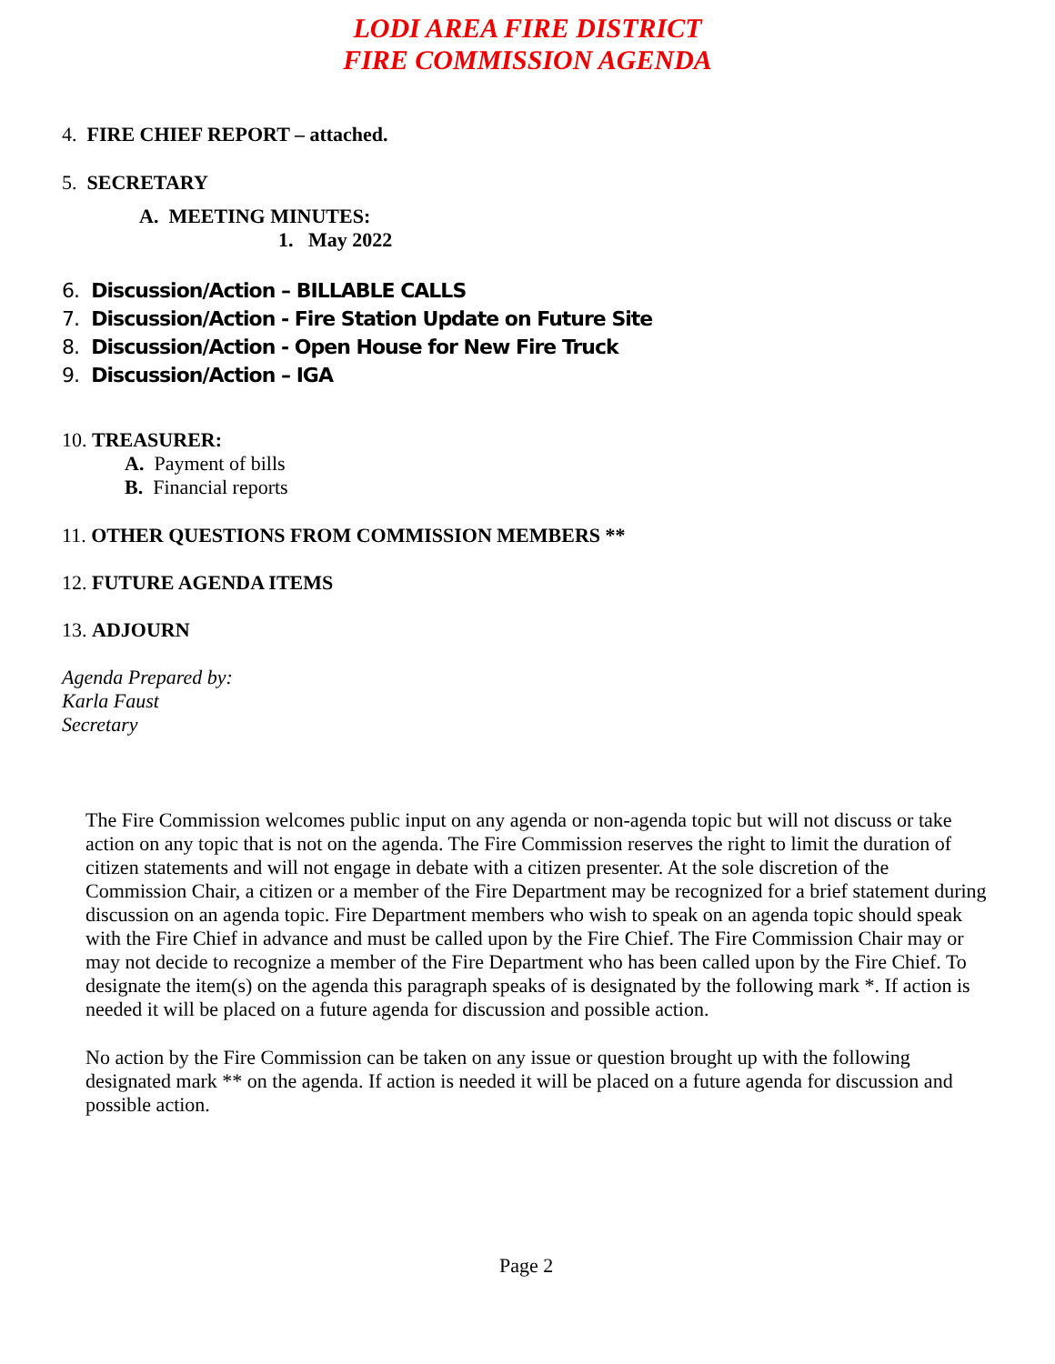LODI AREA FIRE DISTRICT
FIRE COMMISSION AGENDA
4. FIRE CHIEF REPORT – attached.
5. SECRETARY
A. MEETING MINUTES:
1. May 2022
6. Discussion/Action – BILLABLE CALLS
7. Discussion/Action - Fire Station Update on Future Site
8. Discussion/Action - Open House for New Fire Truck
9. Discussion/Action – IGA
10. TREASURER:
A. Payment of bills
B. Financial reports
11. OTHER QUESTIONS FROM COMMISSION MEMBERS **
12. FUTURE AGENDA ITEMS
13. ADJOURN
Agenda Prepared by:
Karla Faust
Secretary
The Fire Commission welcomes public input on any agenda or non-agenda topic but will not discuss or take action on any topic that is not on the agenda. The Fire Commission reserves the right to limit the duration of citizen statements and will not engage in debate with a citizen presenter. At the sole discretion of the Commission Chair, a citizen or a member of the Fire Department may be recognized for a brief statement during discussion on an agenda topic. Fire Department members who wish to speak on an agenda topic should speak with the Fire Chief in advance and must be called upon by the Fire Chief. The Fire Commission Chair may or may not decide to recognize a member of the Fire Department who has been called upon by the Fire Chief. To designate the item(s) on the agenda this paragraph speaks of is designated by the following mark *. If action is needed it will be placed on a future agenda for discussion and possible action.
No action by the Fire Commission can be taken on any issue or question brought up with the following designated mark ** on the agenda. If action is needed it will be placed on a future agenda for discussion and possible action.
Page 2